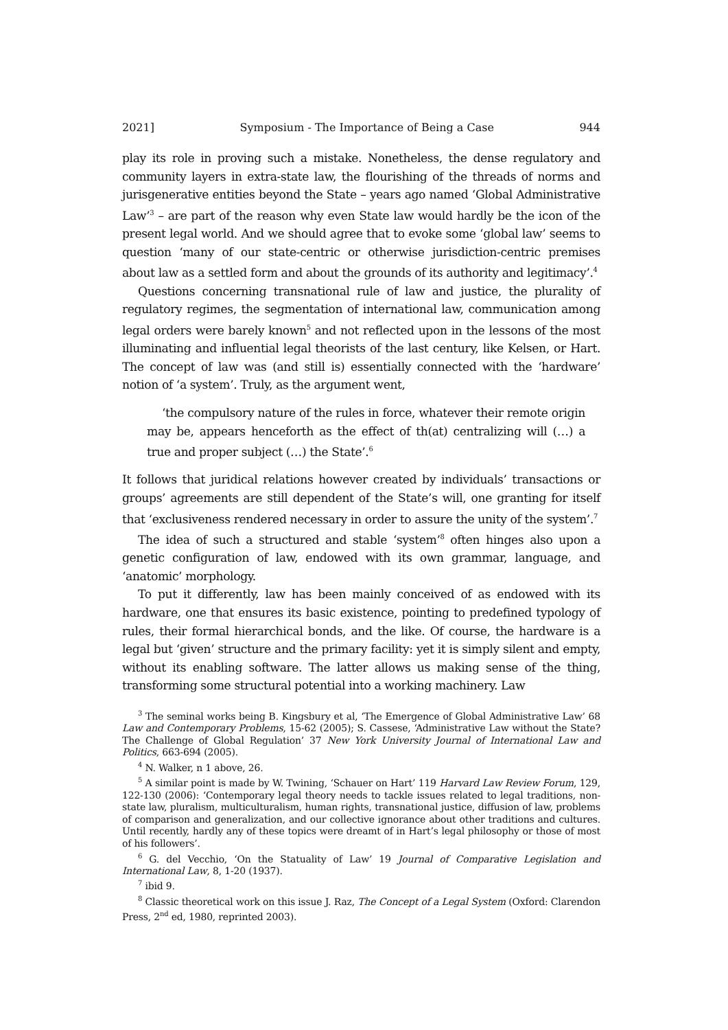2021] Symposium - The Importance of Being a Case 944
play its role in proving such a mistake. Nonetheless, the dense regulatory and community layers in extra-state law, the flourishing of the threads of norms and jurisgenerative entities beyond the State – years ago named ‘Global Administrative Law’<sup>3</sup> – are part of the reason why even State law would hardly be the icon of the present legal world. And we should agree that to evoke some ‘global law’ seems to question ‘many of our state-centric or otherwise jurisdiction-centric premises about law as a settled form and about the grounds of its authority and legitimacy’.<sup>4</sup>
Questions concerning transnational rule of law and justice, the plurality of regulatory regimes, the segmentation of international law, communication among legal orders were barely known<sup>5</sup> and not reflected upon in the lessons of the most illuminating and influential legal theorists of the last century, like Kelsen, or Hart. The concept of law was (and still is) essentially connected with the ‘hardware’ notion of ‘a system’. Truly, as the argument went,
‘the compulsory nature of the rules in force, whatever their remote origin may be, appears henceforth as the effect of th(at) centralizing will (…) a true and proper subject (…) the State’.<sup>6</sup>
It follows that juridical relations however created by individuals’ transactions or groups’ agreements are still dependent of the State’s will, one granting for itself that ‘exclusiveness rendered necessary in order to assure the unity of the system’.<sup>7</sup>
The idea of such a structured and stable ‘system’<sup>8</sup> often hinges also upon a genetic configuration of law, endowed with its own grammar, language, and ‘anatomic’ morphology.
To put it differently, law has been mainly conceived of as endowed with its hardware, one that ensures its basic existence, pointing to predefined typology of rules, their formal hierarchical bonds, and the like. Of course, the hardware is a legal but ‘given’ structure and the primary facility: yet it is simply silent and empty, without its enabling software. The latter allows us making sense of the thing, transforming some structural potential into a working machinery. Law
<sup>3</sup> The seminal works being B. Kingsbury et al, ‘The Emergence of Global Administrative Law’ 68 Law and Contemporary Problems, 15-62 (2005); S. Cassese, ‘Administrative Law without the State? The Challenge of Global Regulation’ 37 New York University Journal of International Law and Politics, 663-694 (2005).
<sup>4</sup> N. Walker, n 1 above, 26.
<sup>5</sup> A similar point is made by W. Twining, ‘Schauer on Hart’ 119 Harvard Law Review Forum, 129, 122-130 (2006): ‘Contemporary legal theory needs to tackle issues related to legal traditions, non-state law, pluralism, multiculturalism, human rights, transnational justice, diffusion of law, problems of comparison and generalization, and our collective ignorance about other traditions and cultures. Until recently, hardly any of these topics were dreamt of in Hart’s legal philosophy or those of most of his followers’.
<sup>6</sup> G. del Vecchio, ‘On the Statuality of Law’ 19 Journal of Comparative Legislation and International Law, 8, 1-20 (1937).
<sup>7</sup> ibid 9.
<sup>8</sup> Classic theoretical work on this issue J. Raz, The Concept of a Legal System (Oxford: Clarendon Press, 2<sup>nd</sup> ed, 1980, reprinted 2003).